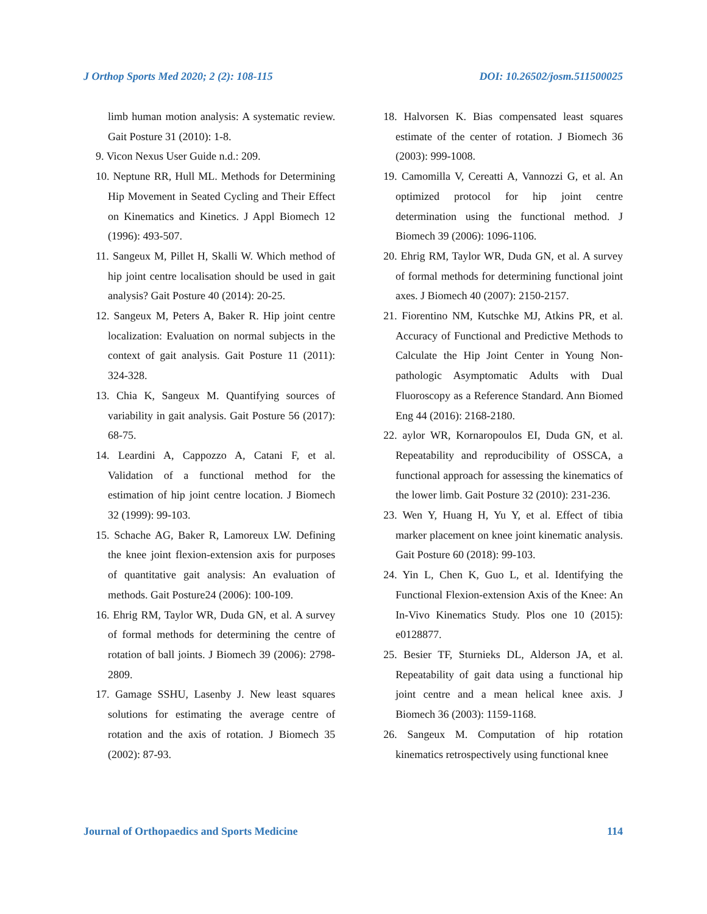J Orthop Sports Med 2020; 2 (2): 108-115 DOI: 10.26502/josm.511500025
limb human motion analysis: A systematic review. Gait Posture 31 (2010): 1-8.
9. Vicon Nexus User Guide n.d.: 209.
10. Neptune RR, Hull ML. Methods for Determining Hip Movement in Seated Cycling and Their Effect on Kinematics and Kinetics. J Appl Biomech 12 (1996): 493-507.
11. Sangeux M, Pillet H, Skalli W. Which method of hip joint centre localisation should be used in gait analysis? Gait Posture 40 (2014): 20-25.
12. Sangeux M, Peters A, Baker R. Hip joint centre localization: Evaluation on normal subjects in the context of gait analysis. Gait Posture 11 (2011): 324-328.
13. Chia K, Sangeux M. Quantifying sources of variability in gait analysis. Gait Posture 56 (2017): 68-75.
14. Leardini A, Cappozzo A, Catani F, et al. Validation of a functional method for the estimation of hip joint centre location. J Biomech 32 (1999): 99-103.
15. Schache AG, Baker R, Lamoreux LW. Defining the knee joint flexion-extension axis for purposes of quantitative gait analysis: An evaluation of methods. Gait Posture24 (2006): 100-109.
16. Ehrig RM, Taylor WR, Duda GN, et al. A survey of formal methods for determining the centre of rotation of ball joints. J Biomech 39 (2006): 2798-2809.
17. Gamage SSHU, Lasenby J. New least squares solutions for estimating the average centre of rotation and the axis of rotation. J Biomech 35 (2002): 87-93.
18. Halvorsen K. Bias compensated least squares estimate of the center of rotation. J Biomech 36 (2003): 999-1008.
19. Camomilla V, Cereatti A, Vannozzi G, et al. An optimized protocol for hip joint centre determination using the functional method. J Biomech 39 (2006): 1096-1106.
20. Ehrig RM, Taylor WR, Duda GN, et al. A survey of formal methods for determining functional joint axes. J Biomech 40 (2007): 2150-2157.
21. Fiorentino NM, Kutschke MJ, Atkins PR, et al. Accuracy of Functional and Predictive Methods to Calculate the Hip Joint Center in Young Non-pathologic Asymptomatic Adults with Dual Fluoroscopy as a Reference Standard. Ann Biomed Eng 44 (2016): 2168-2180.
22. aylor WR, Kornaropoulos EI, Duda GN, et al. Repeatability and reproducibility of OSSCA, a functional approach for assessing the kinematics of the lower limb. Gait Posture 32 (2010): 231-236.
23. Wen Y, Huang H, Yu Y, et al. Effect of tibia marker placement on knee joint kinematic analysis. Gait Posture 60 (2018): 99-103.
24. Yin L, Chen K, Guo L, et al. Identifying the Functional Flexion-extension Axis of the Knee: An In-Vivo Kinematics Study. Plos one 10 (2015): e0128877.
25. Besier TF, Sturnieks DL, Alderson JA, et al. Repeatability of gait data using a functional hip joint centre and a mean helical knee axis. J Biomech 36 (2003): 1159-1168.
26. Sangeux M. Computation of hip rotation kinematics retrospectively using functional knee
Journal of Orthopaedics and Sports Medicine 114